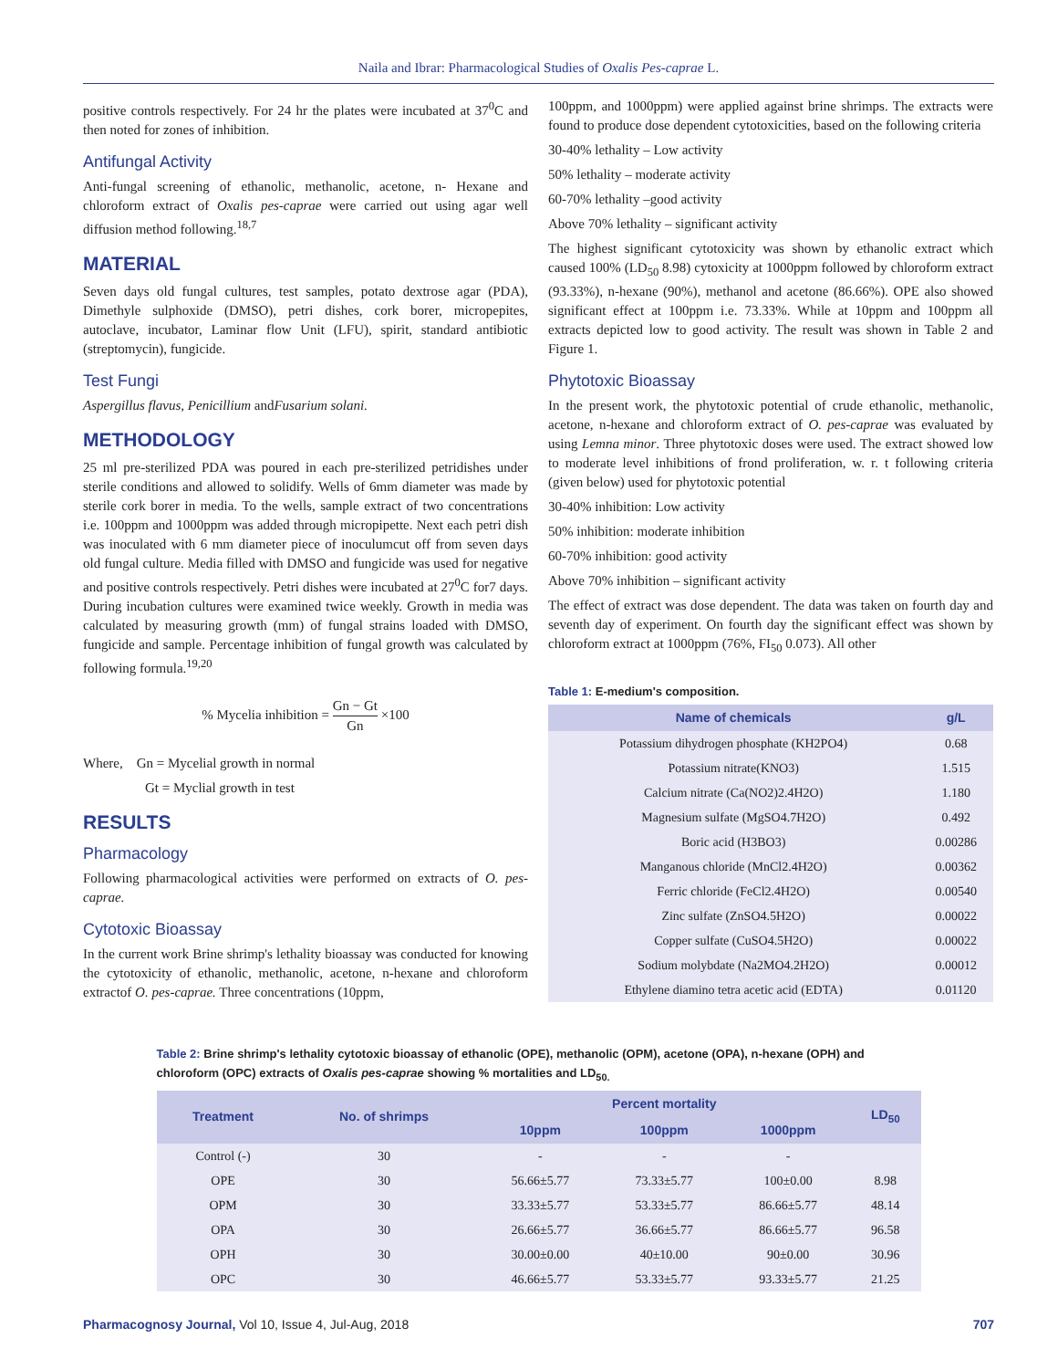Naila and Ibrar: Pharmacological Studies of Oxalis Pes-caprae L.
positive controls respectively. For 24 hr the plates were incubated at 37<sup>0</sup>C and then noted for zones of inhibition.
Antifungal Activity
Anti-fungal screening of ethanolic, methanolic, acetone, n- Hexane and chloroform extract of Oxalis pes-caprae were carried out using agar well diffusion method following.<sup>18,7</sup>
MATERIAL
Seven days old fungal cultures, test samples, potato dextrose agar (PDA), Dimethyle sulphoxide (DMSO), petri dishes, cork borer, micropepites, autoclave, incubator, Laminar flow Unit (LFU), spirit, standard antibiotic (streptomycin), fungicide.
Test Fungi
Aspergillus flavus, Penicillium andFusarium solani.
METHODOLOGY
25 ml pre-sterilized PDA was poured in each pre-sterilized petridishes under sterile conditions and allowed to solidify. Wells of 6mm diameter was made by sterile cork borer in media. To the wells, sample extract of two concentrations i.e. 100ppm and 1000ppm was added through micropipette. Next each petri dish was inoculated with 6 mm diameter piece of inoculumcut off from seven days old fungal culture. Media filled with DMSO and fungicide was used for negative and positive controls respectively. Petri dishes were incubated at 27<sup>0</sup>C for7 days. During incubation cultures were examined twice weekly. Growth in media was calculated by measuring growth (mm) of fungal strains loaded with DMSO, fungicide and sample. Percentage inhibition of fungal growth was calculated by following formula.<sup>19,20</sup>
% Mycelia inhibition = Gn − Gt Gn ×100
Where, Gn = Mycelial growth in normal
Gt = Myclial growth in test
RESULTS
Pharmacology
Following pharmacological activities were performed on extracts of O. pes-caprae.
Cytotoxic Bioassay
In the current work Brine shrimp's lethality bioassay was conducted for knowing the cytotoxicity of ethanolic, methanolic, acetone, n-hexane and chloroform extractof O. pes-caprae. Three concentrations (10ppm,
100ppm, and 1000ppm) were applied against brine shrimps. The extracts were found to produce dose dependent cytotoxicities, based on the following criteria
30-40% lethality – Low activity
50% lethality – moderate activity
60-70% lethality –good activity
Above 70% lethality – significant activity
The highest significant cytotoxicity was shown by ethanolic extract which caused 100% (LD<sub>50</sub> 8.98) cytoxicity at 1000ppm followed by chloroform extract (93.33%), n-hexane (90%), methanol and acetone (86.66%). OPE also showed significant effect at 100ppm i.e. 73.33%. While at 10ppm and 100ppm all extracts depicted low to good activity. The result was shown in Table 2 and Figure 1.
Phytotoxic Bioassay
In the present work, the phytotoxic potential of crude ethanolic, methanolic, acetone, n-hexane and chloroform extract of O. pes-caprae was evaluated by using Lemna minor. Three phytotoxic doses were used. The extract showed low to moderate level inhibitions of frond proliferation, w. r. t following criteria (given below) used for phytotoxic potential
30-40% inhibition: Low activity
50% inhibition: moderate inhibition
60-70% inhibition: good activity
Above 70% inhibition – significant activity
The effect of extract was dose dependent. The data was taken on fourth day and seventh day of experiment. On fourth day the significant effect was shown by chloroform extract at 1000ppm (76%, FI<sub>50</sub> 0.073). All other
Table 1: E-medium's composition.
| Name of chemicals | g/L |
| --- | --- |
| Potassium dihydrogen phosphate (KH2PO4) | 0.68 |
| Potassium nitrate(KNO3) | 1.515 |
| Calcium nitrate (Ca(NO2)2.4H2O) | 1.180 |
| Magnesium sulfate (MgSO4.7H2O) | 0.492 |
| Boric acid (H3BO3) | 0.00286 |
| Manganous chloride (MnCl2.4H2O) | 0.00362 |
| Ferric chloride (FeCl2.4H2O) | 0.00540 |
| Zinc sulfate (ZnSO4.5H2O) | 0.00022 |
| Copper sulfate (CuSO4.5H2O) | 0.00022 |
| Sodium molybdate (Na2MO4.2H2O) | 0.00012 |
| Ethylene diamino tetra acetic acid (EDTA) | 0.01120 |
Table 2: Brine shrimp's lethality cytotoxic bioassay of ethanolic (OPE), methanolic (OPM), acetone (OPA), n-hexane (OPH) and chloroform (OPC) extracts of Oxalis pes-caprae showing % mortalities and LD<sub>50.</sub>
| Treatment | No. of shrimps | Percent mortality | | | LD<sub>50</sub> |
| --- | --- | --- | --- | --- | --- |
| | | 10ppm | 100ppm | 1000ppm | |
| Control (-) | 30 | - | - | - | |
| OPE | 30 | 56.66±5.77 | 73.33±5.77 | 100±0.00 | 8.98 |
| OPM | 30 | 33.33±5.77 | 53.33±5.77 | 86.66±5.77 | 48.14 |
| OPA | 30 | 26.66±5.77 | 36.66±5.77 | 86.66±5.77 | 96.58 |
| OPH | 30 | 30.00±0.00 | 40±10.00 | 90±0.00 | 30.96 |
| OPC | 30 | 46.66±5.77 | 53.33±5.77 | 93.33±5.77 | 21.25 |
Pharmacognosy Journal, Vol 10, Issue 4, Jul-Aug, 2018 707